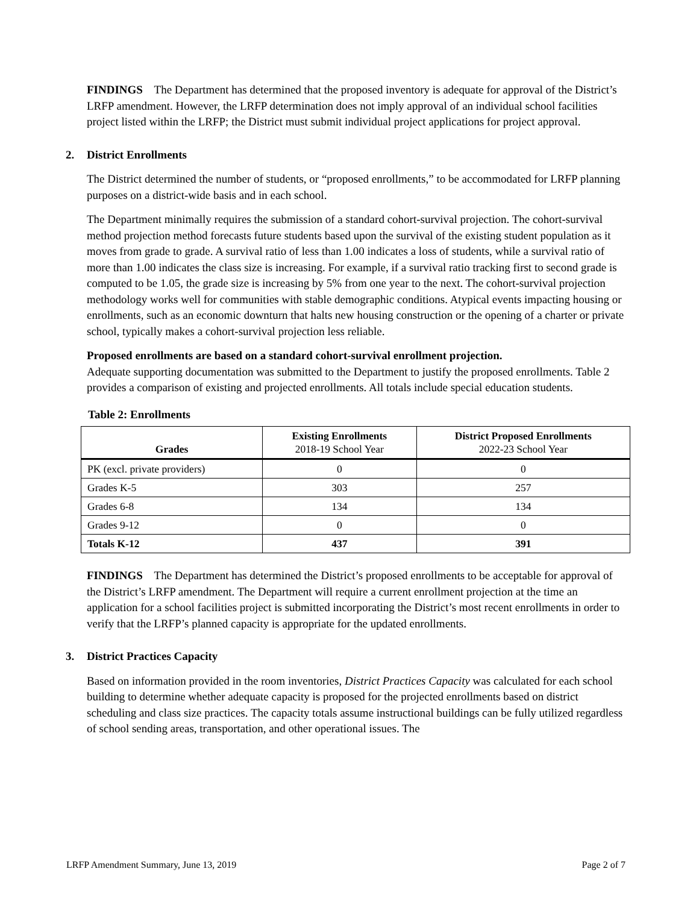FINDINGS The Department has determined that the proposed inventory is adequate for approval of the District’s LRFP amendment. However, the LRFP determination does not imply approval of an individual school facilities project listed within the LRFP; the District must submit individual project applications for project approval.
2. District Enrollments
The District determined the number of students, or “proposed enrollments,” to be accommodated for LRFP planning purposes on a district-wide basis and in each school.
The Department minimally requires the submission of a standard cohort-survival projection. The cohort-survival method projection method forecasts future students based upon the survival of the existing student population as it moves from grade to grade. A survival ratio of less than 1.00 indicates a loss of students, while a survival ratio of more than 1.00 indicates the class size is increasing. For example, if a survival ratio tracking first to second grade is computed to be 1.05, the grade size is increasing by 5% from one year to the next. The cohort-survival projection methodology works well for communities with stable demographic conditions. Atypical events impacting housing or enrollments, such as an economic downturn that halts new housing construction or the opening of a charter or private school, typically makes a cohort-survival projection less reliable.
Proposed enrollments are based on a standard cohort-survival enrollment projection.
Adequate supporting documentation was submitted to the Department to justify the proposed enrollments. Table 2 provides a comparison of existing and projected enrollments. All totals include special education students.
Table 2: Enrollments
| Grades | Existing Enrollments 2018-19 School Year | District Proposed Enrollments 2022-23 School Year |
| --- | --- | --- |
| PK (excl. private providers) | 0 | 0 |
| Grades K-5 | 303 | 257 |
| Grades 6-8 | 134 | 134 |
| Grades 9-12 | 0 | 0 |
| Totals K-12 | 437 | 391 |
FINDINGS The Department has determined the District’s proposed enrollments to be acceptable for approval of the District’s LRFP amendment. The Department will require a current enrollment projection at the time an application for a school facilities project is submitted incorporating the District’s most recent enrollments in order to verify that the LRFP’s planned capacity is appropriate for the updated enrollments.
3. District Practices Capacity
Based on information provided in the room inventories, District Practices Capacity was calculated for each school building to determine whether adequate capacity is proposed for the projected enrollments based on district scheduling and class size practices. The capacity totals assume instructional buildings can be fully utilized regardless of school sending areas, transportation, and other operational issues. The
LRFP Amendment Summary, June 13, 2019 Page 2 of 7